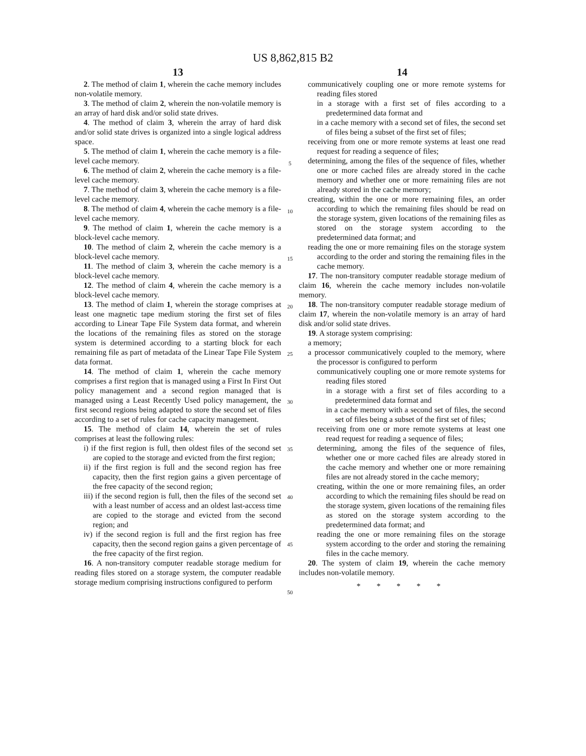US 8,862,815 B2
13
2. The method of claim 1, wherein the cache memory includes non-volatile memory.
3. The method of claim 2, wherein the non-volatile memory is an array of hard disk and/or solid state drives.
4. The method of claim 3, wherein the array of hard disk and/or solid state drives is organized into a single logical address space.
5. The method of claim 1, wherein the cache memory is a file-level cache memory.
6. The method of claim 2, wherein the cache memory is a file-level cache memory.
7. The method of claim 3, wherein the cache memory is a file-level cache memory.
8. The method of claim 4, wherein the cache memory is a file-level cache memory.
9. The method of claim 1, wherein the cache memory is a block-level cache memory.
10. The method of claim 2, wherein the cache memory is a block-level cache memory.
11. The method of claim 3, wherein the cache memory is a block-level cache memory.
12. The method of claim 4, wherein the cache memory is a block-level cache memory.
13. The method of claim 1, wherein the storage comprises at least one magnetic tape medium storing the first set of files according to Linear Tape File System data format, and wherein the locations of the remaining files as stored on the storage system is determined according to a starting block for each remaining file as part of metadata of the Linear Tape File System data format.
14. The method of claim 1, wherein the cache memory comprises a first region that is managed using a First In First Out policy management and a second region managed that is managed using a Least Recently Used policy management, the first second regions being adapted to store the second set of files according to a set of rules for cache capacity management.
15. The method of claim 14, wherein the set of rules comprises at least the following rules:
i) if the first region is full, then oldest files of the second set are copied to the storage and evicted from the first region;
ii) if the first region is full and the second region has free capacity, then the first region gains a given percentage of the free capacity of the second region;
iii) if the second region is full, then the files of the second set with a least number of access and an oldest last-access time are copied to the storage and evicted from the second region; and
iv) if the second region is full and the first region has free capacity, then the second region gains a given percentage of the free capacity of the first region.
16. A non-transitory computer readable storage medium for reading files stored on a storage system, the computer readable storage medium comprising instructions configured to perform
5
10
15
20
25
30
35
40
45
50
14
communicatively coupling one or more remote systems for reading files stored
in a storage with a first set of files according to a predetermined data format and
in a cache memory with a second set of files, the second set of files being a subset of the first set of files;
receiving from one or more remote systems at least one read request for reading a sequence of files;
determining, among the files of the sequence of files, whether one or more cached files are already stored in the cache memory and whether one or more remaining files are not already stored in the cache memory;
creating, within the one or more remaining files, an order according to which the remaining files should be read on the storage system, given locations of the remaining files as stored on the storage system according to the predetermined data format; and
reading the one or more remaining files on the storage system according to the order and storing the remaining files in the cache memory.
17. The non-transitory computer readable storage medium of claim 16, wherein the cache memory includes non-volatile memory.
18. The non-transitory computer readable storage medium of claim 17, wherein the non-volatile memory is an array of hard disk and/or solid state drives.
19. A storage system comprising:
a memory;
a processor communicatively coupled to the memory, where the processor is configured to perform
communicatively coupling one or more remote systems for reading files stored
in a storage with a first set of files according to a predetermined data format and
in a cache memory with a second set of files, the second set of files being a subset of the first set of files;
receiving from one or more remote systems at least one read request for reading a sequence of files;
determining, among the files of the sequence of files, whether one or more cached files are already stored in the cache memory and whether one or more remaining files are not already stored in the cache memory;
creating, within the one or more remaining files, an order according to which the remaining files should be read on the storage system, given locations of the remaining files as stored on the storage system according to the predetermined data format; and
reading the one or more remaining files on the storage system according to the order and storing the remaining files in the cache memory.
20. The system of claim 19, wherein the cache memory includes non-volatile memory.
* * * * *